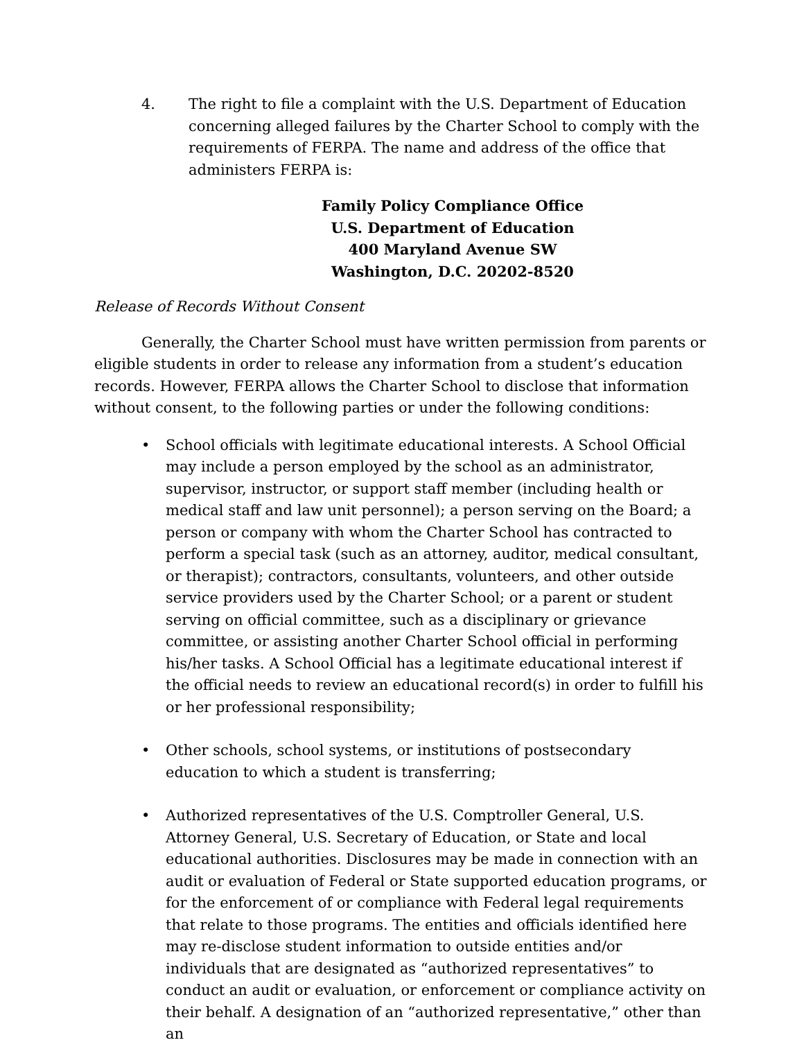4. The right to file a complaint with the U.S. Department of Education concerning alleged failures by the Charter School to comply with the requirements of FERPA. The name and address of the office that administers FERPA is:
Family Policy Compliance Office
U.S. Department of Education
400 Maryland Avenue SW
Washington, D.C. 20202-8520
Release of Records Without Consent
Generally, the Charter School must have written permission from parents or eligible students in order to release any information from a student’s education records. However, FERPA allows the Charter School to disclose that information without consent, to the following parties or under the following conditions:
• School officials with legitimate educational interests. A School Official may include a person employed by the school as an administrator, supervisor, instructor, or support staff member (including health or medical staff and law unit personnel); a person serving on the Board; a person or company with whom the Charter School has contracted to perform a special task (such as an attorney, auditor, medical consultant, or therapist); contractors, consultants, volunteers, and other outside service providers used by the Charter School; or a parent or student serving on official committee, such as a disciplinary or grievance committee, or assisting another Charter School official in performing his/her tasks. A School Official has a legitimate educational interest if the official needs to review an educational record(s) in order to fulfill his or her professional responsibility;
• Other schools, school systems, or institutions of postsecondary education to which a student is transferring;
• Authorized representatives of the U.S. Comptroller General, U.S. Attorney General, U.S. Secretary of Education, or State and local educational authorities. Disclosures may be made in connection with an audit or evaluation of Federal or State supported education programs, or for the enforcement of or compliance with Federal legal requirements that relate to those programs. The entities and officials identified here may re-disclose student information to outside entities and/or individuals that are designated as “authorized representatives” to conduct an audit or evaluation, or enforcement or compliance activity on their behalf. A designation of an “authorized representative,” other than an